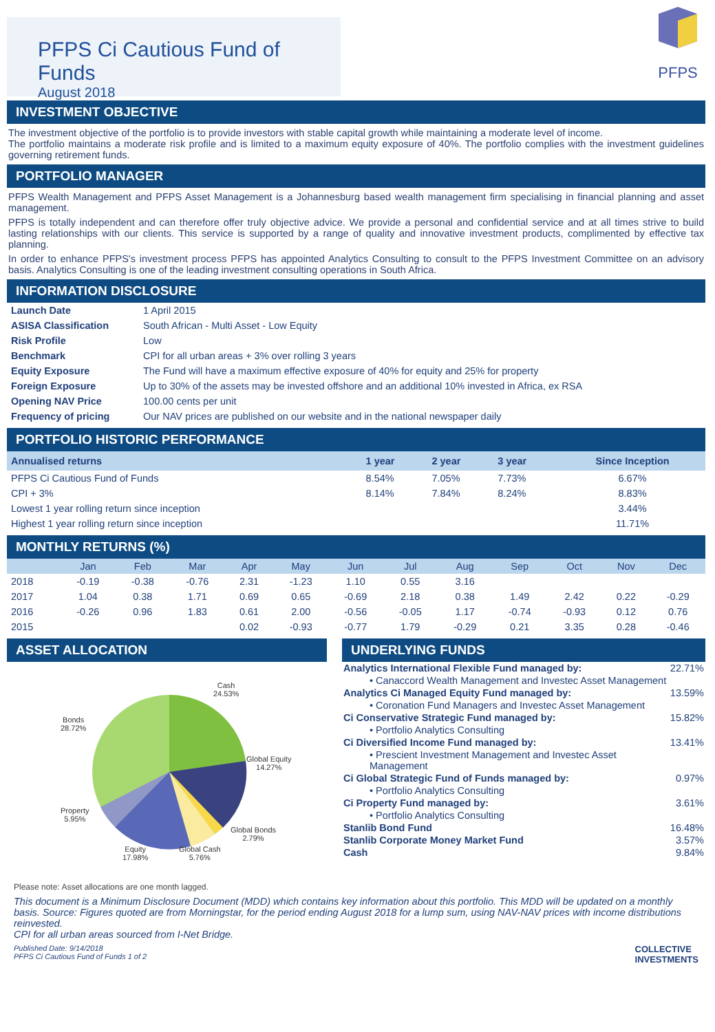PFPS Ci Cautious Fund of Funds
August 2018
PFPS
INVESTMENT OBJECTIVE
The investment objective of the portfolio is to provide investors with stable capital growth while maintaining a moderate level of income.
The portfolio maintains a moderate risk profile and is limited to a maximum equity exposure of 40%. The portfolio complies with the investment guidelines governing retirement funds.
PORTFOLIO MANAGER
PFPS Wealth Management and PFPS Asset Management is a Johannesburg based wealth management firm specialising in financial planning and asset management.
PFPS is totally independent and can therefore offer truly objective advice. We provide a personal and confidential service and at all times strive to build lasting relationships with our clients. This service is supported by a range of quality and innovative investment products, complimented by effective tax planning.
In order to enhance PFPS's investment process PFPS has appointed Analytics Consulting to consult to the PFPS Investment Committee on an advisory basis. Analytics Consulting is one of the leading investment consulting operations in South Africa.
INFORMATION DISCLOSURE
| Launch Date | 1 April 2015 |
| ASISA Classification | South African - Multi Asset - Low Equity |
| Risk Profile | Low |
| Benchmark | CPI for all urban areas + 3% over rolling 3 years |
| Equity Exposure | The Fund will have a maximum effective exposure of 40% for equity and 25% for property |
| Foreign Exposure | Up to 30% of the assets may be invested offshore and an additional 10% invested in Africa, ex RSA |
| Opening NAV Price | 100.00 cents per unit |
| Frequency of pricing | Our NAV prices are published on our website and in the national newspaper daily |
PORTFOLIO HISTORIC PERFORMANCE
| Annualised returns | 1 year | 2 year | 3 year | Since Inception |
| --- | --- | --- | --- | --- |
| PFPS Ci Cautious Fund of Funds | 8.54% | 7.05% | 7.73% | 6.67% |
| CPI + 3% | 8.14% | 7.84% | 8.24% | 8.83% |
| Lowest 1 year rolling return since inception | | | | 3.44% |
| Highest 1 year rolling return since inception | | | | 11.71% |
MONTHLY RETURNS (%)
| | Jan | Feb | Mar | Apr | May | Jun | Jul | Aug | Sep | Oct | Nov | Dec |
| --- | --- | --- | --- | --- | --- | --- | --- | --- | --- | --- | --- | --- |
| 2018 | -0.19 | -0.38 | -0.76 | 2.31 | -1.23 | 1.10 | 0.55 | 3.16 | | | | |
| 2017 | 1.04 | 0.38 | 1.71 | 0.69 | 0.65 | -0.69 | 2.18 | 0.38 | 1.49 | 2.42 | 0.22 | -0.29 |
| 2016 | -0.26 | 0.96 | 1.83 | 0.61 | 2.00 | -0.56 | -0.05 | 1.17 | -0.74 | -0.93 | 0.12 | 0.76 |
| 2015 | | | | 0.02 | -0.93 | -0.77 | 1.79 | -0.29 | 0.21 | 3.35 | 0.28 | -0.46 |
ASSET ALLOCATION
Cash
24.53%
Bonds
28.72%
Global Equity
14.27%
Property
5.95%
Global Bonds
2.79%
Equity
17.98%
Global Cash
5.76%
Please note: Asset allocations are one month lagged.
UNDERLYING FUNDS
| Analytics International Flexible Fund managed by: | 22.71% |
| • Canaccord Wealth Management and Investec Asset Management | |
| Analytics Ci Managed Equity Fund managed by: | 13.59% |
| • Coronation Fund Managers and Investec Asset Management | |
| Ci Conservative Strategic Fund managed by: | 15.82% |
| • Portfolio Analytics Consulting | |
| Ci Diversified Income Fund managed by: | 13.41% |
| • Prescient Investment Management and Investec Asset Management | |
| Ci Global Strategic Fund of Funds managed by: | 0.97% |
| • Portfolio Analytics Consulting | |
| Ci Property Fund managed by: | 3.61% |
| • Portfolio Analytics Consulting | |
| Stanlib Bond Fund | 16.48% |
| Stanlib Corporate Money Market Fund | 3.57% |
| Cash | 9.84% |
This document is a Minimum Disclosure Document (MDD) which contains key information about this portfolio. This MDD will be updated on a monthly basis. Source: Figures quoted are from Morningstar, for the period ending August 2018 for a lump sum, using NAV-NAV prices with income distributions reinvested.
CPI for all urban areas sourced from I-Net Bridge.
Published Date: 9/14/2018
PFPS Ci Cautious Fund of Funds 1 of 2
COLLECTIVE
INVESTMENTS